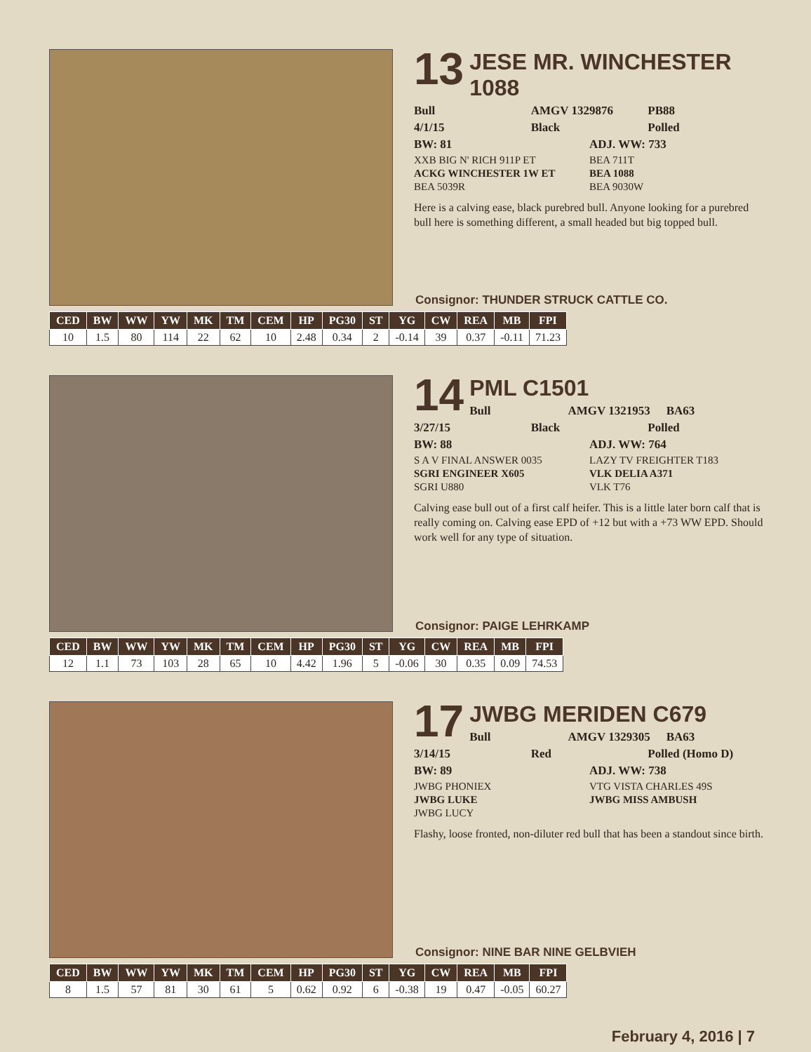13
JESE MR. WINCHESTER 1088
Bull AMGV 1329876 PB88
4/1/15 Black Polled
BW: 81 ADJ. WW: 733
XXB BIG N' RICH 911P ET BEA 711T ACKG WINCHESTER 1W ET BEA 1088 BEA 5039R BEA 9030W
Here is a calving ease, black purebred bull. Anyone looking for a purebred bull here is something different, a small headed but big topped bull.
Consignor: THUNDER STRUCK CATTLE CO.
| CED | BW | WW | YW | MK | TM | CEM | HP | PG30 | ST | YG | CW | REA | MB | FPI |
| --- | --- | --- | --- | --- | --- | --- | --- | --- | --- | --- | --- | --- | --- | --- |
| 10 | 1.5 | 80 | 114 | 22 | 62 | 10 | 2.48 | 0.34 | 2 | -0.14 | 39 | 0.37 | -0.11 | 71.23 |
14
PML C1501
Bull AMGV 1321953 BA63
3/27/15 Black Polled
BW: 88 ADJ. WW: 764
S A V FINAL ANSWER 0035 LAZY TV FREIGHTER T183 SGRI ENGINEER X605 VLK DELIA A371 SGRI U880 VLK T76
Calving ease bull out of a first calf heifer. This is a little later born calf that is really coming on. Calving ease EPD of +12 but with a +73 WW EPD. Should work well for any type of situation.
Consignor: PAIGE LEHRKAMP
| CED | BW | WW | YW | MK | TM | CEM | HP | PG30 | ST | YG | CW | REA | MB | FPI |
| --- | --- | --- | --- | --- | --- | --- | --- | --- | --- | --- | --- | --- | --- | --- |
| 12 | 1.1 | 73 | 103 | 28 | 65 | 10 | 4.42 | 1.96 | 5 | -0.06 | 30 | 0.35 | 0.09 | 74.53 |
17
JWBG MERIDEN C679
Bull AMGV 1329305 BA63
3/14/15 Red Polled (Homo D)
BW: 89 ADJ. WW: 738
JWBG PHONIEX VTG VISTA CHARLES 49S JWBG LUKE JWBG MISS AMBUSH JWBG LUCY
Flashy, loose fronted, non-diluter red bull that has been a standout since birth.
Consignor: NINE BAR NINE GELBVIEH
| CED | BW | WW | YW | MK | TM | CEM | HP | PG30 | ST | YG | CW | REA | MB | FPI |
| --- | --- | --- | --- | --- | --- | --- | --- | --- | --- | --- | --- | --- | --- | --- |
| 8 | 1.5 | 57 | 81 | 30 | 61 | 5 | 0.62 | 0.92 | 6 | -0.38 | 19 | 0.47 | -0.05 | 60.27 |
February 4, 2016 | 7